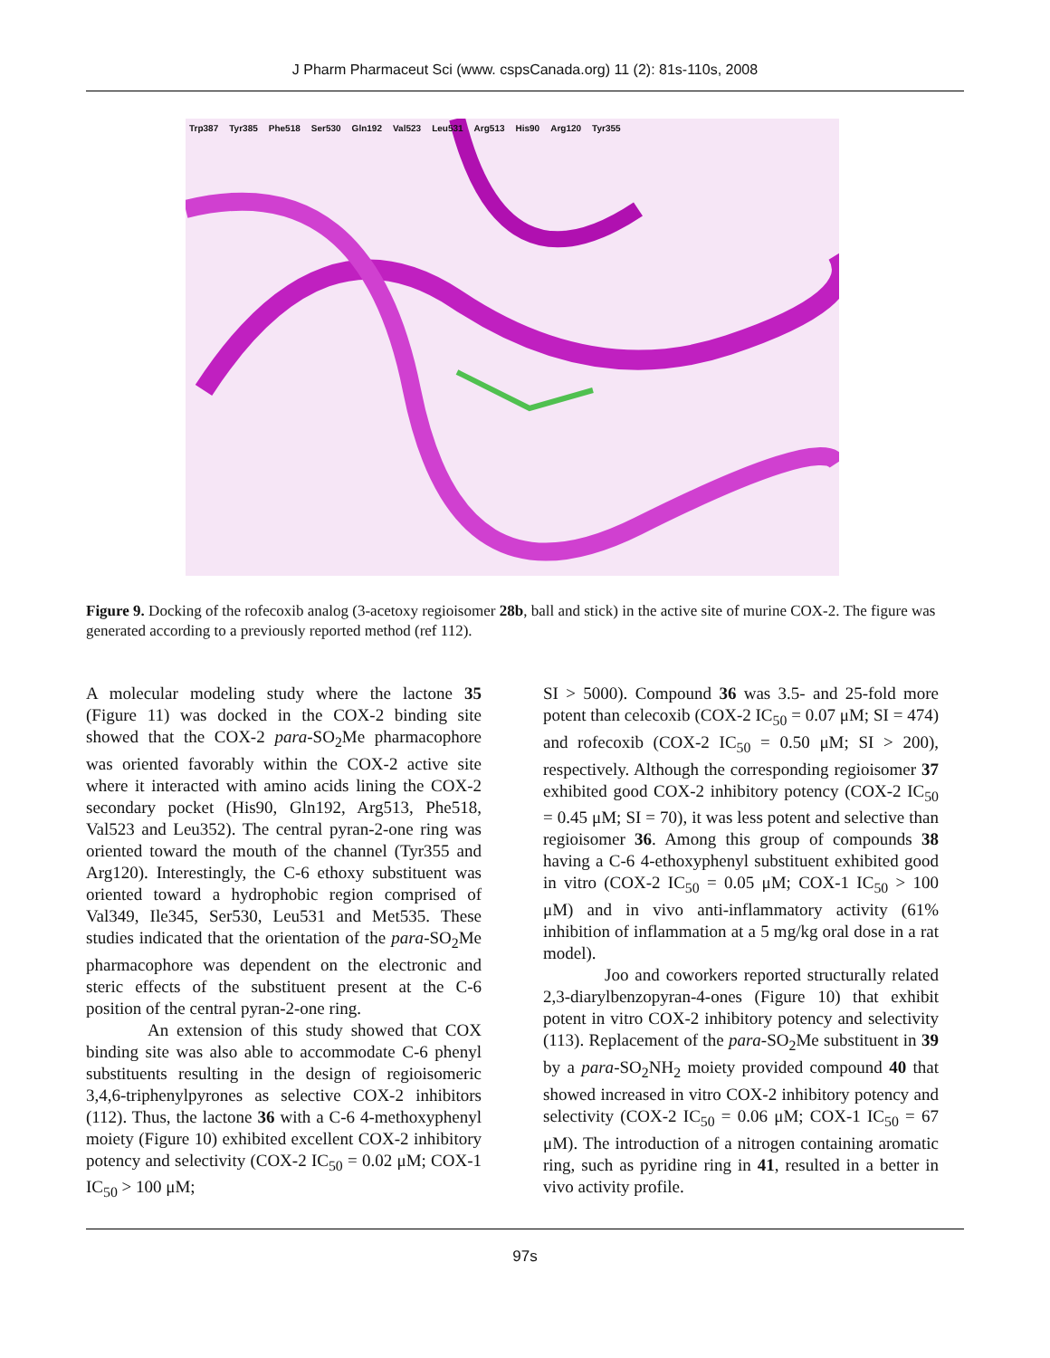J Pharm Pharmaceut Sci (www. cspsCanada.org) 11 (2): 81s-110s, 2008
Trp387 Tyr385 Phe518 Ser530 Gln192 Val523 Leu531 Arg513 His90 Arg120 Tyr355
Figure 9. Docking of the rofecoxib analog (3-acetoxy regioisomer 28b, ball and stick) in the active site of murine COX-2. The figure was generated according to a previously reported method (ref 112).
A molecular modeling study where the lactone 35 (Figure 11) was docked in the COX-2 binding site showed that the COX-2 para-SO<sub>2</sub>Me pharmacophore was oriented favorably within the COX-2 active site where it interacted with amino acids lining the COX-2 secondary pocket (His90, Gln192, Arg513, Phe518, Val523 and Leu352). The central pyran-2-one ring was oriented toward the mouth of the channel (Tyr355 and Arg120). Interestingly, the C-6 ethoxy substituent was oriented toward a hydrophobic region comprised of Val349, Ile345, Ser530, Leu531 and Met535. These studies indicated that the orientation of the para-SO<sub>2</sub>Me pharmacophore was dependent on the electronic and steric effects of the substituent present at the C-6 position of the central pyran-2-one ring.
An extension of this study showed that COX binding site was also able to accommodate C-6 phenyl substituents resulting in the design of regioisomeric 3,4,6-triphenylpyrones as selective COX-2 inhibitors (112). Thus, the lactone 36 with a C-6 4-methoxyphenyl moiety (Figure 10) exhibited excellent COX-2 inhibitory potency and selectivity (COX-2 IC<sub>50</sub> = 0.02 μM; COX-1 IC<sub>50</sub> > 100 μM;
SI > 5000). Compound 36 was 3.5- and 25-fold more potent than celecoxib (COX-2 IC<sub>50</sub> = 0.07 μM; SI = 474) and rofecoxib (COX-2 IC<sub>50</sub> = 0.50 μM; SI > 200), respectively. Although the corresponding regioisomer 37 exhibited good COX-2 inhibitory potency (COX-2 IC<sub>50</sub> = 0.45 μM; SI = 70), it was less potent and selective than regioisomer 36. Among this group of compounds 38 having a C-6 4-ethoxyphenyl substituent exhibited good in vitro (COX-2 IC<sub>50</sub> = 0.05 μM; COX-1 IC<sub>50</sub> > 100 μM) and in vivo anti-inflammatory activity (61% inhibition of inflammation at a 5 mg/kg oral dose in a rat model).
Joo and coworkers reported structurally related 2,3-diarylbenzopyran-4-ones (Figure 10) that exhibit potent in vitro COX-2 inhibitory potency and selectivity (113). Replacement of the para-SO<sub>2</sub>Me substituent in 39 by a para-SO<sub>2</sub>NH<sub>2</sub> moiety provided compound 40 that showed increased in vitro COX-2 inhibitory potency and selectivity (COX-2 IC<sub>50</sub> = 0.06 μM; COX-1 IC<sub>50</sub> = 67 μM). The introduction of a nitrogen containing aromatic ring, such as pyridine ring in 41, resulted in a better in vivo activity profile.
97s